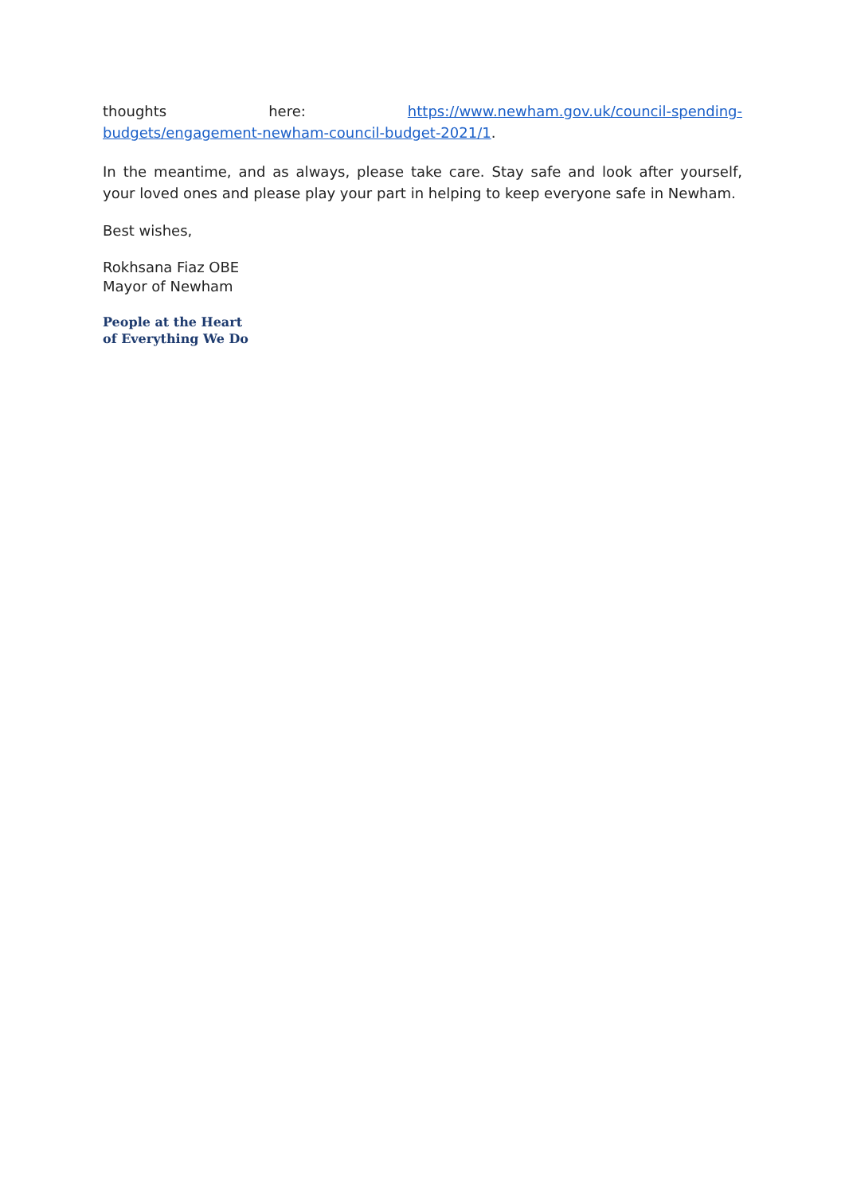thoughts here: https://www.newham.gov.uk/council-spending-budgets/engagement-newham-council-budget-2021/1.
In the meantime, and as always, please take care. Stay safe and look after yourself, your loved ones and please play your part in helping to keep everyone safe in Newham.
Best wishes,
Rokhsana Fiaz OBE
Mayor of Newham
People at the Heart
of Everything We Do